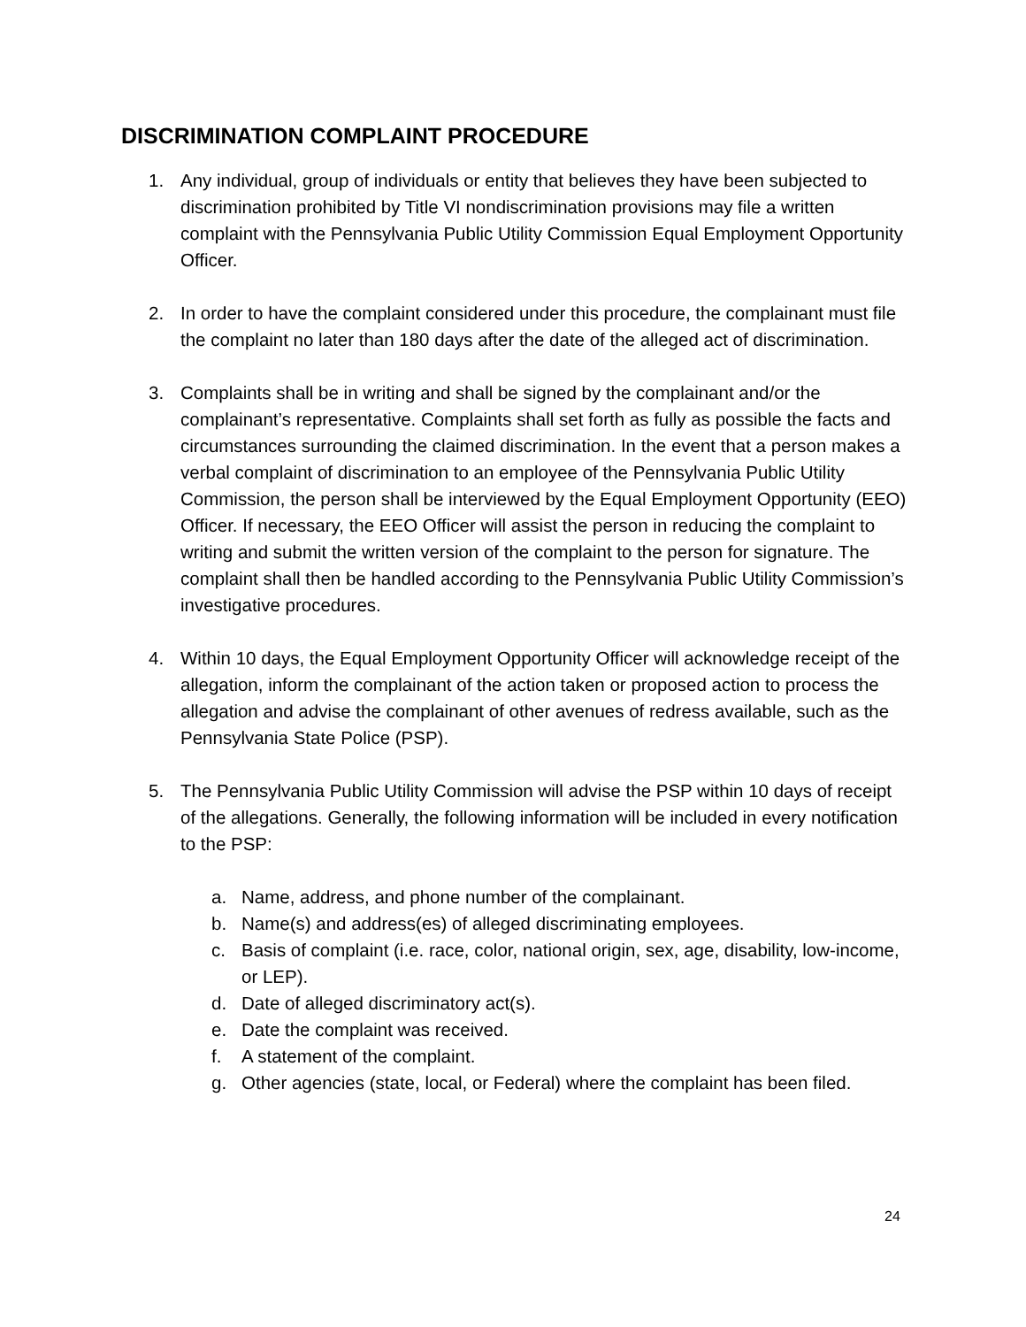DISCRIMINATION COMPLAINT PROCEDURE
1. Any individual, group of individuals or entity that believes they have been subjected to discrimination prohibited by Title VI nondiscrimination provisions may file a written complaint with the Pennsylvania Public Utility Commission Equal Employment Opportunity Officer.
2. In order to have the complaint considered under this procedure, the complainant must file the complaint no later than 180 days after the date of the alleged act of discrimination.
3. Complaints shall be in writing and shall be signed by the complainant and/or the complainant’s representative. Complaints shall set forth as fully as possible the facts and circumstances surrounding the claimed discrimination. In the event that a person makes a verbal complaint of discrimination to an employee of the Pennsylvania Public Utility Commission, the person shall be interviewed by the Equal Employment Opportunity (EEO) Officer. If necessary, the EEO Officer will assist the person in reducing the complaint to writing and submit the written version of the complaint to the person for signature. The complaint shall then be handled according to the Pennsylvania Public Utility Commission’s investigative procedures.
4. Within 10 days, the Equal Employment Opportunity Officer will acknowledge receipt of the allegation, inform the complainant of the action taken or proposed action to process the allegation and advise the complainant of other avenues of redress available, such as the Pennsylvania State Police (PSP).
5. The Pennsylvania Public Utility Commission will advise the PSP within 10 days of receipt of the allegations. Generally, the following information will be included in every notification to the PSP:
a. Name, address, and phone number of the complainant.
b. Name(s) and address(es) of alleged discriminating employees.
c. Basis of complaint (i.e. race, color, national origin, sex, age, disability, low-income, or LEP).
d. Date of alleged discriminatory act(s).
e. Date the complaint was received.
f. A statement of the complaint.
g. Other agencies (state, local, or Federal) where the complaint has been filed.
24